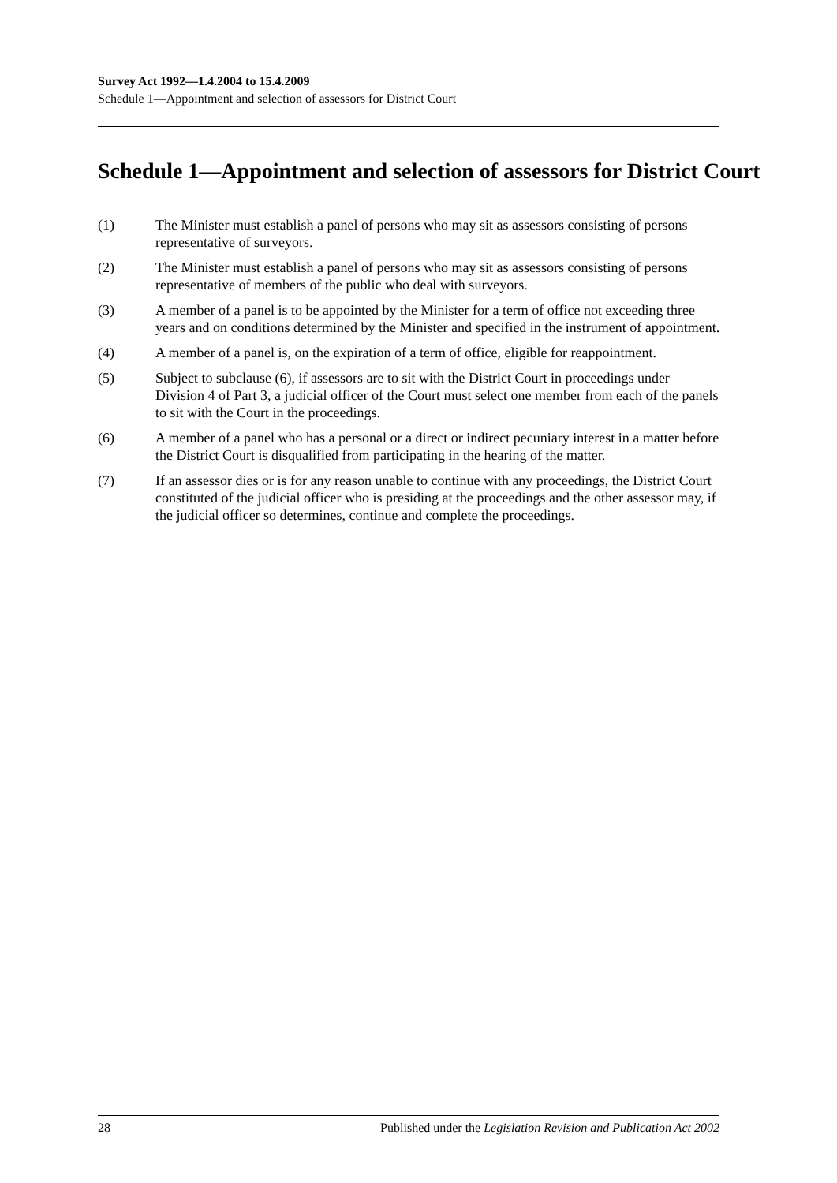Survey Act 1992—1.4.2004 to 15.4.2009
Schedule 1—Appointment and selection of assessors for District Court
Schedule 1—Appointment and selection of assessors for District Court
(1) The Minister must establish a panel of persons who may sit as assessors consisting of persons representative of surveyors.
(2) The Minister must establish a panel of persons who may sit as assessors consisting of persons representative of members of the public who deal with surveyors.
(3) A member of a panel is to be appointed by the Minister for a term of office not exceeding three years and on conditions determined by the Minister and specified in the instrument of appointment.
(4) A member of a panel is, on the expiration of a term of office, eligible for reappointment.
(5) Subject to subclause (6), if assessors are to sit with the District Court in proceedings under Division 4 of Part 3, a judicial officer of the Court must select one member from each of the panels to sit with the Court in the proceedings.
(6) A member of a panel who has a personal or a direct or indirect pecuniary interest in a matter before the District Court is disqualified from participating in the hearing of the matter.
(7) If an assessor dies or is for any reason unable to continue with any proceedings, the District Court constituted of the judicial officer who is presiding at the proceedings and the other assessor may, if the judicial officer so determines, continue and complete the proceedings.
28 Published under the Legislation Revision and Publication Act 2002